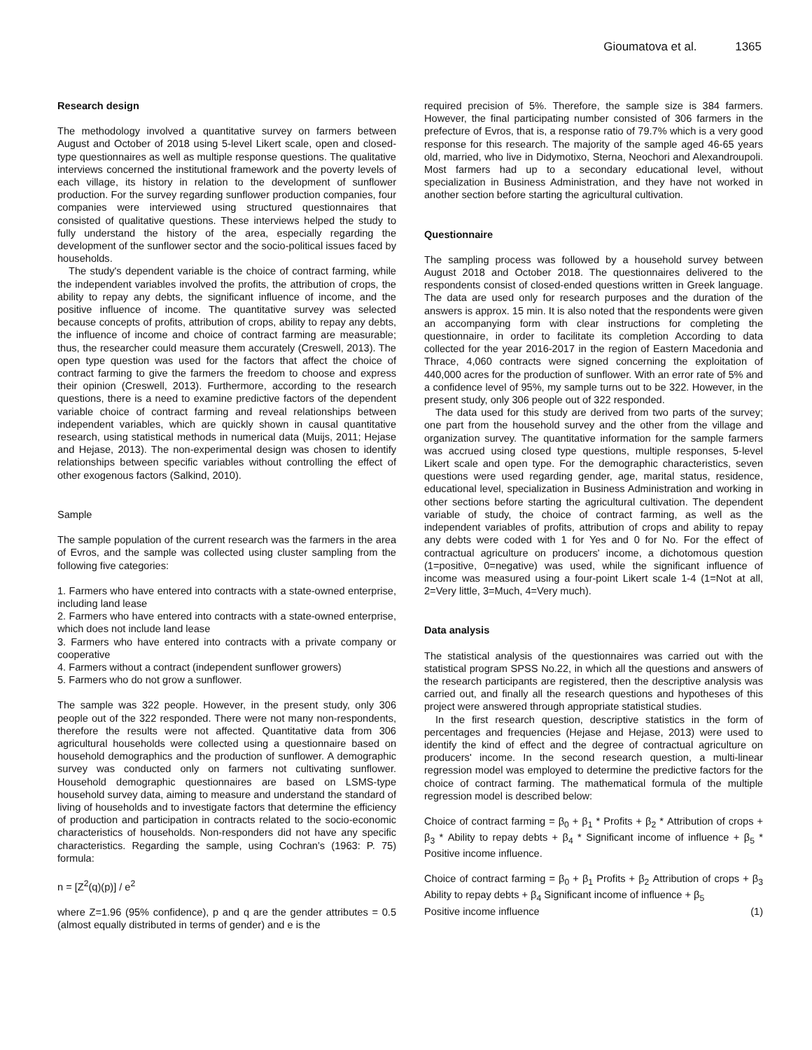Gioumatova et al. 1365
Research design
The methodology involved a quantitative survey on farmers between August and October of 2018 using 5-level Likert scale, open and closed-type questionnaires as well as multiple response questions. The qualitative interviews concerned the institutional framework and the poverty levels of each village, its history in relation to the development of sunflower production. For the survey regarding sunflower production companies, four companies were interviewed using structured questionnaires that consisted of qualitative questions. These interviews helped the study to fully understand the history of the area, especially regarding the development of the sunflower sector and the socio-political issues faced by households.
The study's dependent variable is the choice of contract farming, while the independent variables involved the profits, the attribution of crops, the ability to repay any debts, the significant influence of income, and the positive influence of income. The quantitative survey was selected because concepts of profits, attribution of crops, ability to repay any debts, the influence of income and choice of contract farming are measurable; thus, the researcher could measure them accurately (Creswell, 2013). The open type question was used for the factors that affect the choice of contract farming to give the farmers the freedom to choose and express their opinion (Creswell, 2013). Furthermore, according to the research questions, there is a need to examine predictive factors of the dependent variable choice of contract farming and reveal relationships between independent variables, which are quickly shown in causal quantitative research, using statistical methods in numerical data (Muijs, 2011; Hejase and Hejase, 2013). The non-experimental design was chosen to identify relationships between specific variables without controlling the effect of other exogenous factors (Salkind, 2010).
Sample
The sample population of the current research was the farmers in the area of Evros, and the sample was collected using cluster sampling from the following five categories:
1. Farmers who have entered into contracts with a state-owned enterprise, including land lease
2. Farmers who have entered into contracts with a state-owned enterprise, which does not include land lease
3. Farmers who have entered into contracts with a private company or cooperative
4. Farmers without a contract (independent sunflower growers)
5. Farmers who do not grow a sunflower.
The sample was 322 people. However, in the present study, only 306 people out of the 322 responded. There were not many non-respondents, therefore the results were not affected. Quantitative data from 306 agricultural households were collected using a questionnaire based on household demographics and the production of sunflower. A demographic survey was conducted only on farmers not cultivating sunflower. Household demographic questionnaires are based on LSMS-type household survey data, aiming to measure and understand the standard of living of households and to investigate factors that determine the efficiency of production and participation in contracts related to the socio-economic characteristics of households. Non-responders did not have any specific characteristics. Regarding the sample, using Cochran’s (1963: P. 75) formula:
n = [Z<sup>2</sup>(q)(p)] / e<sup>2</sup>
where Z=1.96 (95% confidence), p and q are the gender attributes = 0.5 (almost equally distributed in terms of gender) and e is the
required precision of 5%. Therefore, the sample size is 384 farmers. However, the final participating number consisted of 306 farmers in the prefecture of Evros, that is, a response ratio of 79.7% which is a very good response for this research. The majority of the sample aged 46-65 years old, married, who live in Didymotixo, Sterna, Neochori and Alexandroupoli. Most farmers had up to a secondary educational level, without specialization in Business Administration, and they have not worked in another section before starting the agricultural cultivation.
Questionnaire
The sampling process was followed by a household survey between August 2018 and October 2018. The questionnaires delivered to the respondents consist of closed-ended questions written in Greek language. The data are used only for research purposes and the duration of the answers is approx. 15 min. It is also noted that the respondents were given an accompanying form with clear instructions for completing the questionnaire, in order to facilitate its completion According to data collected for the year 2016-2017 in the region of Eastern Macedonia and Thrace, 4,060 contracts were signed concerning the exploitation of 440,000 acres for the production of sunflower. With an error rate of 5% and a confidence level of 95%, my sample turns out to be 322. However, in the present study, only 306 people out of 322 responded.
The data used for this study are derived from two parts of the survey; one part from the household survey and the other from the village and organization survey. The quantitative information for the sample farmers was accrued using closed type questions, multiple responses, 5-level Likert scale and open type. For the demographic characteristics, seven questions were used regarding gender, age, marital status, residence, educational level, specialization in Business Administration and working in other sections before starting the agricultural cultivation. The dependent variable of study, the choice of contract farming, as well as the independent variables of profits, attribution of crops and ability to repay any debts were coded with 1 for Yes and 0 for No. For the effect of contractual agriculture on producers' income, a dichotomous question (1=positive, 0=negative) was used, while the significant influence of income was measured using a four-point Likert scale 1-4 (1=Not at all, 2=Very little, 3=Much, 4=Very much).
Data analysis
The statistical analysis of the questionnaires was carried out with the statistical program SPSS No.22, in which all the questions and answers of the research participants are registered, then the descriptive analysis was carried out, and finally all the research questions and hypotheses of this project were answered through appropriate statistical studies.
In the first research question, descriptive statistics in the form of percentages and frequencies (Hejase and Hejase, 2013) were used to identify the kind of effect and the degree of contractual agriculture on producers' income. In the second research question, a multi-linear regression model was employed to determine the predictive factors for the choice of contract farming. The mathematical formula of the multiple regression model is described below:
Choice of contract farming = β<sub>0</sub> + β<sub>1</sub> * Profits + β<sub>2</sub> * Attribution of crops + β<sub>3</sub> * Ability to repay debts + β<sub>4</sub> * Significant income of influence + β<sub>5</sub> * Positive income influence.
Choice of contract farming = β<sub>0</sub> + β<sub>1</sub> Profits + β<sub>2</sub> Attribution of crops + β<sub>3</sub> Ability to repay debts + β<sub>4</sub> Significant income of influence + β<sub>5</sub>
Positive income influence (1)